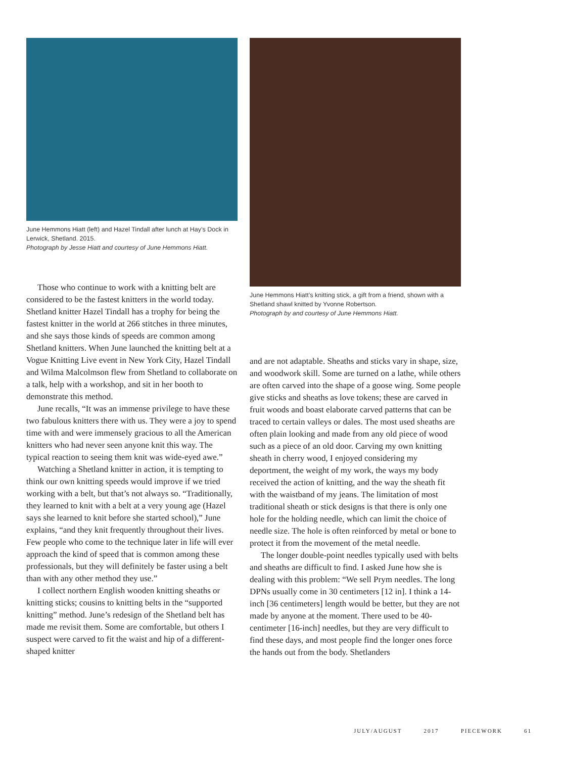June Hemmons Hiatt (left) and Hazel Tindall after lunch at Hay’s Dock in Lerwick, Shetland. 2015.
Photograph by Jesse Hiatt and courtesy of June Hemmons Hiatt.
Those who continue to work with a knitting belt are considered to be the fastest knitters in the world today. Shetland knitter Hazel Tindall has a trophy for being the fastest knitter in the world at 266 stitches in three minutes, and she says those kinds of speeds are common among Shetland knitters. When June launched the knitting belt at a Vogue Knitting Live event in New York City, Hazel Tindall and Wilma Malcolmson flew from Shetland to collaborate on a talk, help with a workshop, and sit in her booth to demonstrate this method.
June recalls, “It was an immense privilege to have these two fabulous knitters there with us. They were a joy to spend time with and were immensely gracious to all the American knitters who had never seen anyone knit this way. The typical reaction to seeing them knit was wide-eyed awe.”
Watching a Shetland knitter in action, it is tempting to think our own knitting speeds would improve if we tried working with a belt, but that’s not always so. “Traditionally, they learned to knit with a belt at a very young age (Hazel says she learned to knit before she started school),” June explains, “and they knit frequently throughout their lives. Few people who come to the technique later in life will ever approach the kind of speed that is common among these professionals, but they will definitely be faster using a belt than with any other method they use.”
I collect northern English wooden knitting sheaths or knitting sticks; cousins to knitting belts in the “supported knitting” method. June’s redesign of the Shetland belt has made me revisit them. Some are comfortable, but others I suspect were carved to fit the waist and hip of a different-shaped knitter
June Hemmons Hiatt’s knitting stick, a gift from a friend, shown with a Shetland shawl knitted by Yvonne Robertson.
Photograph by and courtesy of June Hemmons Hiatt.
and are not adaptable. Sheaths and sticks vary in shape, size, and woodwork skill. Some are turned on a lathe, while others are often carved into the shape of a goose wing. Some people give sticks and sheaths as love tokens; these are carved in fruit woods and boast elaborate carved patterns that can be traced to certain valleys or dales. The most used sheaths are often plain looking and made from any old piece of wood such as a piece of an old door. Carving my own knitting sheath in cherry wood, I enjoyed considering my deportment, the weight of my work, the ways my body received the action of knitting, and the way the sheath fit with the waistband of my jeans. The limitation of most traditional sheath or stick designs is that there is only one hole for the holding needle, which can limit the choice of needle size. The hole is often reinforced by metal or bone to protect it from the movement of the metal needle.
The longer double-point needles typically used with belts and sheaths are difficult to find. I asked June how she is dealing with this problem: “We sell Prym needles. The long DPNs usually come in 30 centimeters [12 in]. I think a 14-inch [36 centimeters] length would be better, but they are not made by anyone at the moment. There used to be 40-centimeter [16-inch] needles, but they are very difficult to find these days, and most people find the longer ones force the hands out from the body. Shetlanders
JULY/AUGUST 2017 PIECEWORK 61